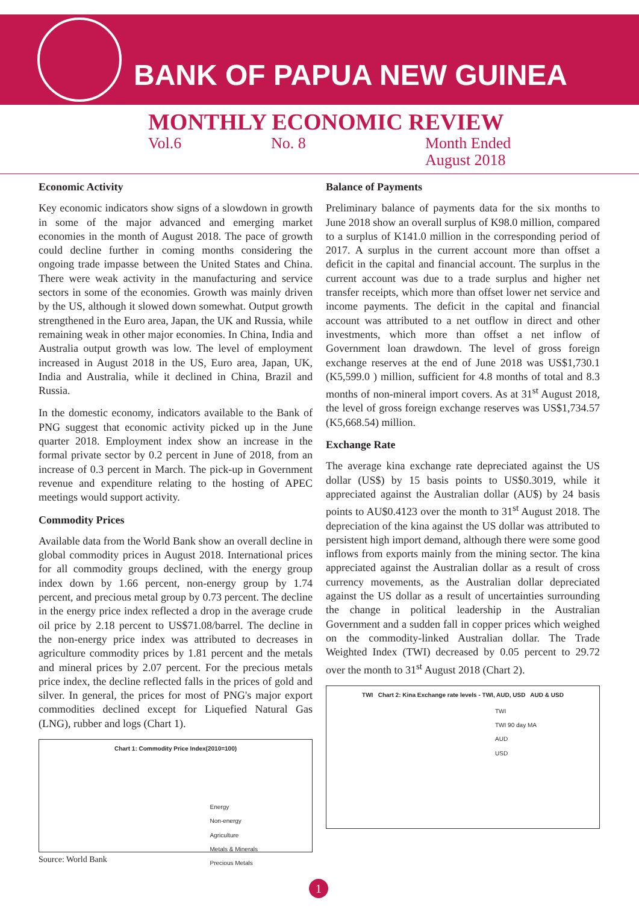BANK OF PAPUA NEW GUINEA
MONTHLY ECONOMIC REVIEW
Vol.6 No. 8 Month Ended
August 2018
Economic Activity
Key economic indicators show signs of a slowdown in growth in some of the major advanced and emerging market economies in the month of August 2018. The pace of growth could decline further in coming months considering the ongoing trade impasse between the United States and China. There were weak activity in the manufacturing and service sectors in some of the economies. Growth was mainly driven by the US, although it slowed down somewhat. Output growth strengthened in the Euro area, Japan, the UK and Russia, while remaining weak in other major economies. In China, India and Australia output growth was low. The level of employment increased in August 2018 in the US, Euro area, Japan, UK, India and Australia, while it declined in China, Brazil and Russia.
In the domestic economy, indicators available to the Bank of PNG suggest that economic activity picked up in the June quarter 2018. Employment index show an increase in the formal private sector by 0.2 percent in June of 2018, from an increase of 0.3 percent in March. The pick-up in Government revenue and expenditure relating to the hosting of APEC meetings would support activity.
Commodity Prices
Available data from the World Bank show an overall decline in global commodity prices in August 2018. International prices for all commodity groups declined, with the energy group index down by 1.66 percent, non-energy group by 1.74 percent, and precious metal group by 0.73 percent. The decline in the energy price index reflected a drop in the average crude oil price by 2.18 percent to US$71.08/barrel. The decline in the non-energy price index was attributed to decreases in agriculture commodity prices by 1.81 percent and the metals and mineral prices by 2.07 percent. For the precious metals price index, the decline reflected falls in the prices of gold and silver. In general, the prices for most of PNG's major export commodities declined except for Liquefied Natural Gas (LNG), rubber and logs (Chart 1).
Chart 1: Commodity Price Index(2010=100)
Energy
Non-energy
Agriculture
Metals & Minerals
Precious Metals
Source: World Bank
Balance of Payments
Preliminary balance of payments data for the six months to June 2018 show an overall surplus of K98.0 million, compared to a surplus of K141.0 million in the corresponding period of 2017. A surplus in the current account more than offset a deficit in the capital and financial account. The surplus in the current account was due to a trade surplus and higher net transfer receipts, which more than offset lower net service and income payments. The deficit in the capital and financial account was attributed to a net outflow in direct and other investments, which more than offset a net inflow of Government loan drawdown. The level of gross foreign exchange reserves at the end of June 2018 was US$1,730.1 (K5,599.0 ) million, sufficient for 4.8 months of total and 8.3 months of non-mineral import covers. As at 31<sup>st</sup> August 2018, the level of gross foreign exchange reserves was US$1,734.57 (K5,668.54) million.
Exchange Rate
The average kina exchange rate depreciated against the US dollar (US$) by 15 basis points to US$0.3019, while it appreciated against the Australian dollar (AU$) by 24 basis points to AU$0.4123 over the month to 31<sup>st</sup> August 2018. The depreciation of the kina against the US dollar was attributed to persistent high import demand, although there were some good inflows from exports mainly from the mining sector. The kina appreciated against the Australian dollar as a result of cross currency movements, as the Australian dollar depreciated against the US dollar as a result of uncertainties surrounding the change in political leadership in the Australian Government and a sudden fall in copper prices which weighed on the commodity-linked Australian dollar. The Trade Weighted Index (TWI) decreased by 0.05 percent to 29.72 over the month to 31<sup>st</sup> August 2018 (Chart 2).
TWI Chart 2: Kina Exchange rate levels - TWI, AUD, USD AUD & USD
TWI
TWI 90 day MA
AUD
USD
1